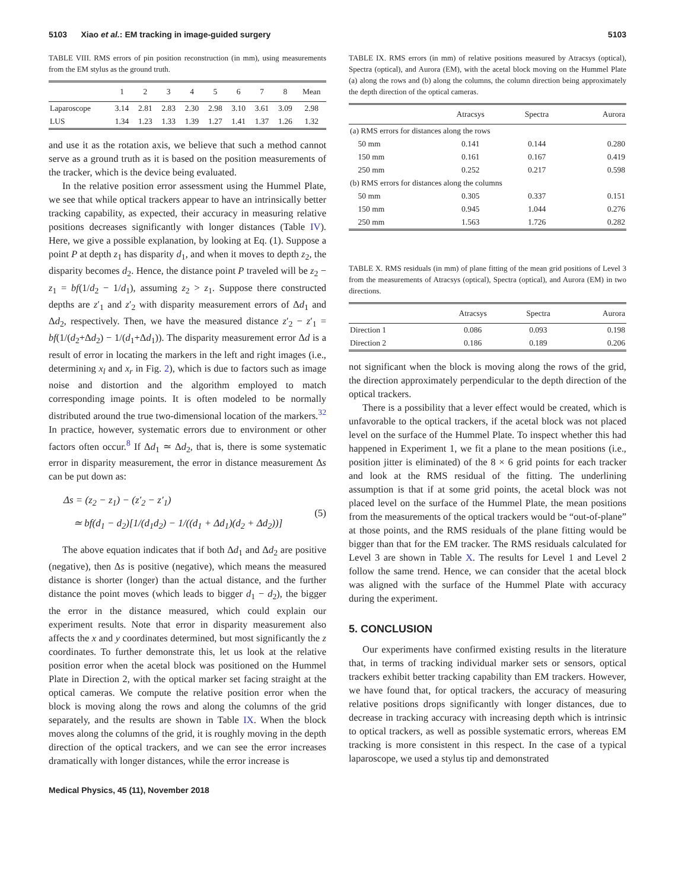5103 Xiao et al.: EM tracking in image-guided surgery 5103
TABLE VIII. RMS errors of pin position reconstruction (in mm), using measurements from the EM stylus as the ground truth.
| | 1 | 2 | 3 | 4 | 5 | 6 | 7 | 8 | Mean |
| --- | --- | --- | --- | --- | --- | --- | --- | --- | --- |
| Laparoscope | 3.14 | 2.81 | 2.83 | 2.30 | 2.98 | 3.10 | 3.61 | 3.09 | 2.98 |
| LUS | 1.34 | 1.23 | 1.33 | 1.39 | 1.27 | 1.41 | 1.37 | 1.26 | 1.32 |
and use it as the rotation axis, we believe that such a method cannot serve as a ground truth as it is based on the position measurements of the tracker, which is the device being evaluated.
In the relative position error assessment using the Hummel Plate, we see that while optical trackers appear to have an intrinsically better tracking capability, as expected, their accuracy in measuring relative positions decreases significantly with longer distances (Table IV). Here, we give a possible explanation, by looking at Eq. (1). Suppose a point P at depth z<sub>1</sub> has disparity d<sub>1</sub>, and when it moves to depth z<sub>2</sub>, the disparity becomes d<sub>2</sub>. Hence, the distance point P traveled will be z<sub>2</sub> − z<sub>1</sub> = bf(1/d<sub>2</sub> − 1/d<sub>1</sub>), assuming z<sub>2</sub> > z<sub>1</sub>. Suppose there constructed depths are z′<sub>1</sub> and z′<sub>2</sub> with disparity measurement errors of Δd<sub>1</sub> and Δd<sub>2</sub>, respectively. Then, we have the measured distance z′<sub>2</sub> − z′<sub>1</sub> = bf(1/(d<sub>2</sub>+Δd<sub>2</sub>) − 1/(d<sub>1</sub>+Δd<sub>1</sub>)). The disparity measurement error Δd is a result of error in locating the markers in the left and right images (i.e., determining x<sub>l</sub> and x<sub>r</sub> in Fig. 2), which is due to factors such as image noise and distortion and the algorithm employed to match corresponding image points. It is often modeled to be normally distributed around the true two-dimensional location of the markers.<sup>32</sup> In practice, however, systematic errors due to environment or other factors often occur.<sup>8</sup> If Δd<sub>1</sub> ≃ Δd<sub>2</sub>, that is, there is some systematic error in disparity measurement, the error in distance measurement Δs can be put down as:
Δs = (z<sub>2</sub> − z<sub>1</sub>) − (z′<sub>2</sub> − z′<sub>1</sub>)
≃ bf(d<sub>1</sub> − d<sub>2</sub>)[1/(d<sub>1</sub>d<sub>2</sub>) − 1/((d<sub>1</sub> + Δd<sub>1</sub>)(d<sub>2</sub> + Δd<sub>2</sub>))]
(5)
The above equation indicates that if both Δd<sub>1</sub> and Δd<sub>2</sub> are positive (negative), then Δs is positive (negative), which means the measured distance is shorter (longer) than the actual distance, and the further distance the point moves (which leads to bigger d<sub>1</sub> − d<sub>2</sub>), the bigger the error in the distance measured, which could explain our experiment results. Note that error in disparity measurement also affects the x and y coordinates determined, but most significantly the z coordinates. To further demonstrate this, let us look at the relative position error when the acetal block was positioned on the Hummel Plate in Direction 2, with the optical marker set facing straight at the optical cameras. We compute the relative position error when the block is moving along the rows and along the columns of the grid separately, and the results are shown in Table IX. When the block moves along the columns of the grid, it is roughly moving in the depth direction of the optical trackers, and we can see the error increases dramatically with longer distances, while the error increase is
TABLE IX. RMS errors (in mm) of relative positions measured by Atracsys (optical), Spectra (optical), and Aurora (EM), with the acetal block moving on the Hummel Plate (a) along the rows and (b) along the columns, the column direction being approximately the depth direction of the optical cameras.
| | Atracsys | Spectra | Aurora |
| --- | --- | --- | --- |
| (a) RMS errors for distances along the rows | | | |
| 50 mm | 0.141 | 0.144 | 0.280 |
| 150 mm | 0.161 | 0.167 | 0.419 |
| 250 mm | 0.252 | 0.217 | 0.598 |
| (b) RMS errors for distances along the columns | | | |
| 50 mm | 0.305 | 0.337 | 0.151 |
| 150 mm | 0.945 | 1.044 | 0.276 |
| 250 mm | 1.563 | 1.726 | 0.282 |
TABLE X. RMS residuals (in mm) of plane fitting of the mean grid positions of Level 3 from the measurements of Atracsys (optical), Spectra (optical), and Aurora (EM) in two directions.
| | Atracsys | Spectra | Aurora |
| --- | --- | --- | --- |
| Direction 1 | 0.086 | 0.093 | 0.198 |
| Direction 2 | 0.186 | 0.189 | 0.206 |
not significant when the block is moving along the rows of the grid, the direction approximately perpendicular to the depth direction of the optical trackers.
There is a possibility that a lever effect would be created, which is unfavorable to the optical trackers, if the acetal block was not placed level on the surface of the Hummel Plate. To inspect whether this had happened in Experiment 1, we fit a plane to the mean positions (i.e., position jitter is eliminated) of the 8 × 6 grid points for each tracker and look at the RMS residual of the fitting. The underlining assumption is that if at some grid points, the acetal block was not placed level on the surface of the Hummel Plate, the mean positions from the measurements of the optical trackers would be “out-of-plane” at those points, and the RMS residuals of the plane fitting would be bigger than that for the EM tracker. The RMS residuals calculated for Level 3 are shown in Table X. The results for Level 1 and Level 2 follow the same trend. Hence, we can consider that the acetal block was aligned with the surface of the Hummel Plate with accuracy during the experiment.
5. CONCLUSION
Our experiments have confirmed existing results in the literature that, in terms of tracking individual marker sets or sensors, optical trackers exhibit better tracking capability than EM trackers. However, we have found that, for optical trackers, the accuracy of measuring relative positions drops significantly with longer distances, due to decrease in tracking accuracy with increasing depth which is intrinsic to optical trackers, as well as possible systematic errors, whereas EM tracking is more consistent in this respect. In the case of a typical laparoscope, we used a stylus tip and demonstrated
Medical Physics, 45 (11), November 2018